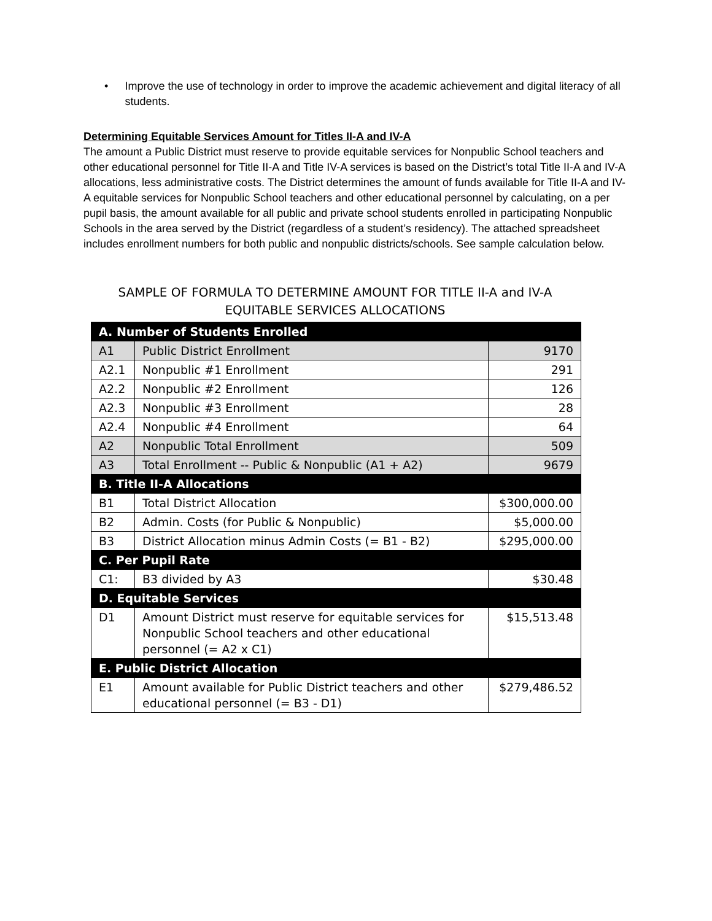• Improve the use of technology in order to improve the academic achievement and digital literacy of all students.
Determining Equitable Services Amount for Titles II-A and IV-A
The amount a Public District must reserve to provide equitable services for Nonpublic School teachers and other educational personnel for Title II-A and Title IV-A services is based on the District’s total Title II-A and IV-A allocations, less administrative costs. The District determines the amount of funds available for Title II-A and IV-A equitable services for Nonpublic School teachers and other educational personnel by calculating, on a per pupil basis, the amount available for all public and private school students enrolled in participating Nonpublic Schools in the area served by the District (regardless of a student’s residency). The attached spreadsheet includes enrollment numbers for both public and nonpublic districts/schools. See sample calculation below.
SAMPLE OF FORMULA TO DETERMINE AMOUNT FOR TITLE II-A and IV-A
EQUITABLE SERVICES ALLOCATIONS
| A. Number of Students Enrolled | | |
| --- | --- | --- |
| A1 | Public District Enrollment | 9170 |
| A2.1 | Nonpublic #1 Enrollment | 291 |
| A2.2 | Nonpublic #2 Enrollment | 126 |
| A2.3 | Nonpublic #3 Enrollment | 28 |
| A2.4 | Nonpublic #4 Enrollment | 64 |
| A2 | Nonpublic Total Enrollment | 509 |
| A3 | Total Enrollment -- Public & Nonpublic (A1 + A2) | 9679 |
| B. Title II-A Allocations | | |
| B1 | Total District Allocation | $300,000.00 |
| B2 | Admin. Costs (for Public & Nonpublic) | $5,000.00 |
| B3 | District Allocation minus Admin Costs (= B1 - B2) | $295,000.00 |
| C. Per Pupil Rate | | |
| C1: | B3 divided by A3 | $30.48 |
| D. Equitable Services | | |
| D1 | Amount District must reserve for equitable services for Nonpublic School teachers and other educational personnel (= A2 x C1) | $15,513.48 |
| E. Public District Allocation | | |
| E1 | Amount available for Public District teachers and other educational personnel (= B3 - D1) | $279,486.52 |